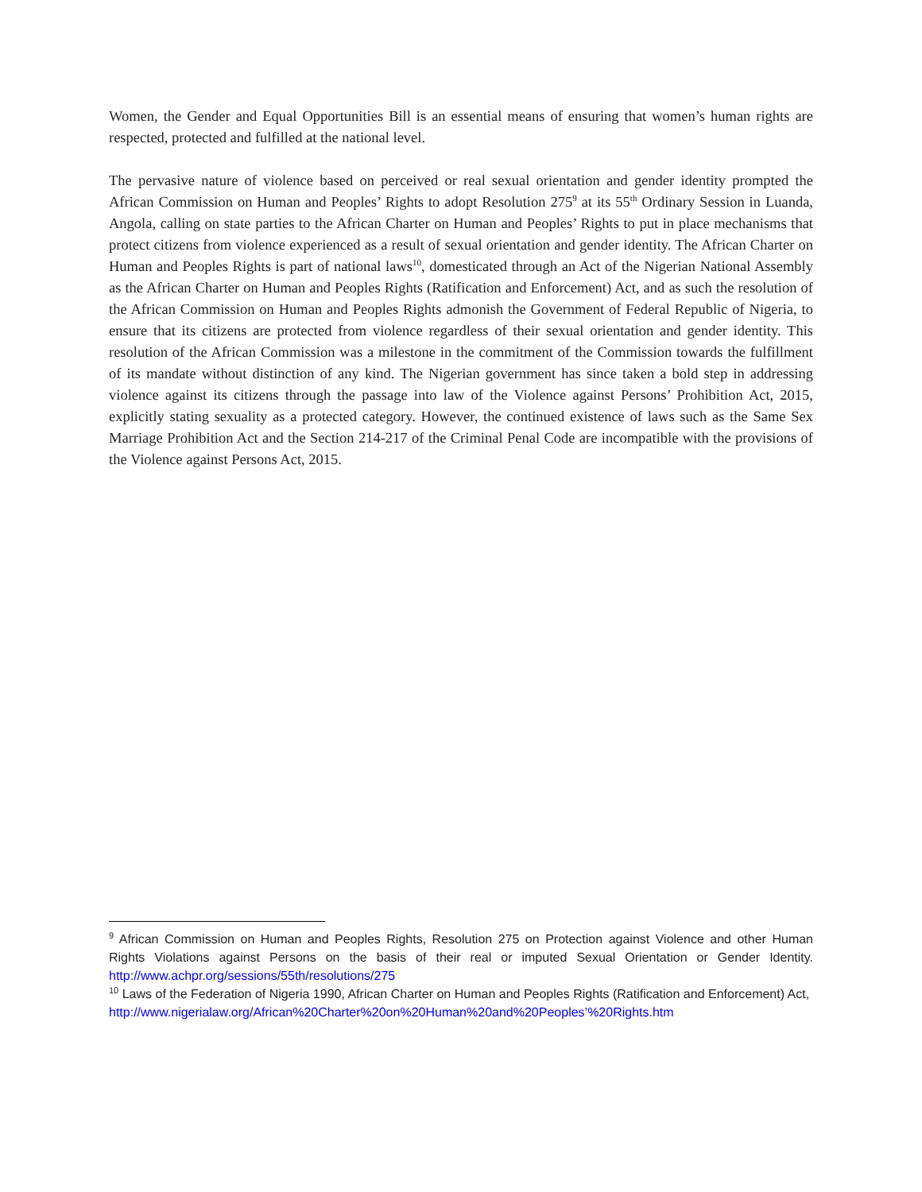Women, the Gender and Equal Opportunities Bill is an essential means of ensuring that women’s human rights are respected, protected and fulfilled at the national level.
The pervasive nature of violence based on perceived or real sexual orientation and gender identity prompted the African Commission on Human and Peoples’ Rights to adopt Resolution 275<sup>9</sup> at its 55<sup>th</sup> Ordinary Session in Luanda, Angola, calling on state parties to the African Charter on Human and Peoples’ Rights to put in place mechanisms that protect citizens from violence experienced as a result of sexual orientation and gender identity. The African Charter on Human and Peoples Rights is part of national laws<sup>10</sup>, domesticated through an Act of the Nigerian National Assembly as the African Charter on Human and Peoples Rights (Ratification and Enforcement) Act, and as such the resolution of the African Commission on Human and Peoples Rights admonish the Government of Federal Republic of Nigeria, to ensure that its citizens are protected from violence regardless of their sexual orientation and gender identity. This resolution of the African Commission was a milestone in the commitment of the Commission towards the fulfillment of its mandate without distinction of any kind. The Nigerian government has since taken a bold step in addressing violence against its citizens through the passage into law of the Violence against Persons’ Prohibition Act, 2015, explicitly stating sexuality as a protected category. However, the continued existence of laws such as the Same Sex Marriage Prohibition Act and the Section 214-217 of the Criminal Penal Code are incompatible with the provisions of the Violence against Persons Act, 2015.
<sup>9</sup> African Commission on Human and Peoples Rights, Resolution 275 on Protection against Violence and other Human Rights Violations against Persons on the basis of their real or imputed Sexual Orientation or Gender Identity. http://www.achpr.org/sessions/55th/resolutions/275
<sup>10</sup> Laws of the Federation of Nigeria 1990, African Charter on Human and Peoples Rights (Ratification and Enforcement) Act,
http://www.nigerialaw.org/African%20Charter%20on%20Human%20and%20Peoples’%20Rights.htm